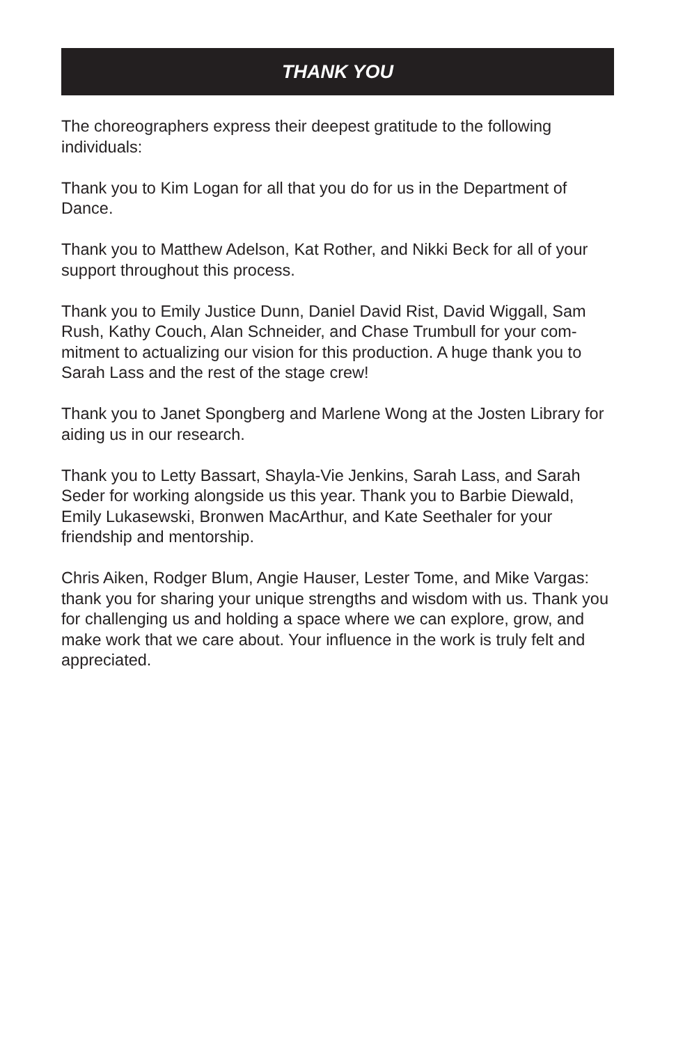THANK YOU
The choreographers express their deepest gratitude to the following individuals:
Thank you to Kim Logan for all that you do for us in the Department of Dance.
Thank you to Matthew Adelson, Kat Rother, and Nikki Beck for all of your support throughout this process.
Thank you to Emily Justice Dunn, Daniel David Rist, David Wiggall, Sam Rush, Kathy Couch, Alan Schneider, and Chase Trumbull for your com-mitment to actualizing our vision for this production. A huge thank you to Sarah Lass and the rest of the stage crew!
Thank you to Janet Spongberg and Marlene Wong at the Josten Library for aiding us in our research.
Thank you to Letty Bassart, Shayla-Vie Jenkins, Sarah Lass, and Sarah Seder for working alongside us this year. Thank you to Barbie Diewald, Emily Lukasewski, Bronwen MacArthur, and Kate Seethaler for your friendship and mentorship.
Chris Aiken, Rodger Blum, Angie Hauser, Lester Tome, and Mike Vargas: thank you for sharing your unique strengths and wisdom with us. Thank you for challenging us and holding a space where we can explore, grow, and make work that we care about. Your influence in the work is truly felt and appreciated.